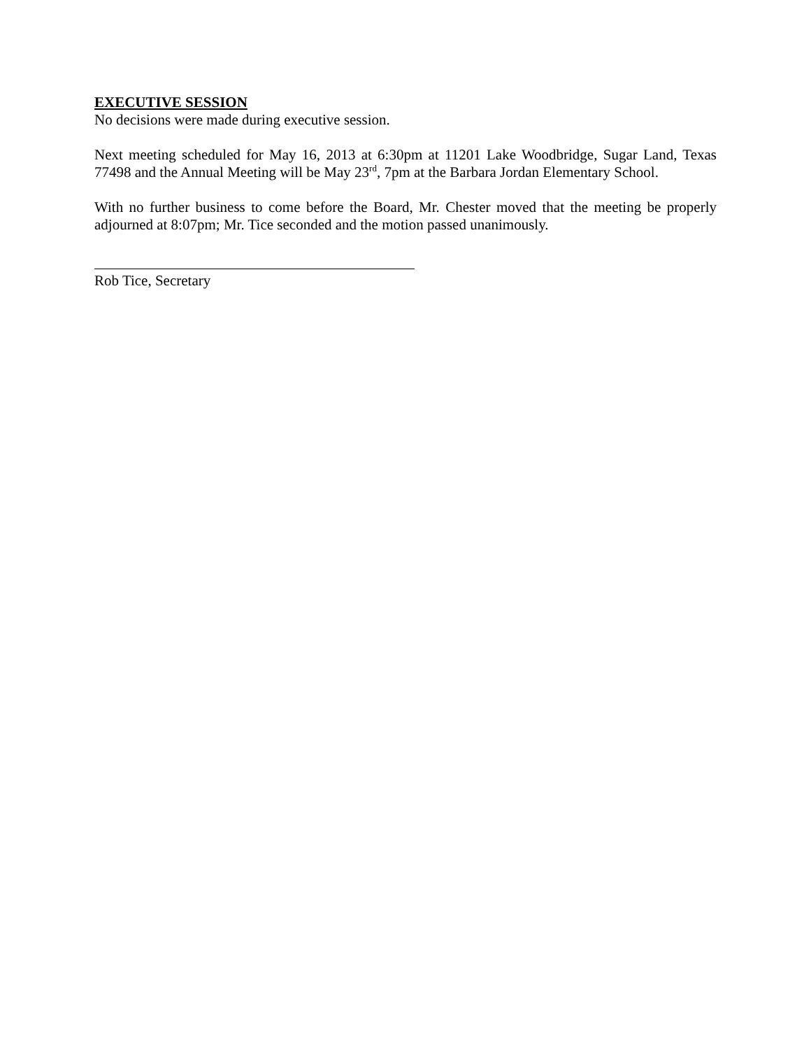EXECUTIVE SESSION
No decisions were made during executive session.
Next meeting scheduled for May 16, 2013 at 6:30pm at 11201 Lake Woodbridge, Sugar Land, Texas 77498 and the Annual Meeting will be May 23<sup>rd</sup>, 7pm at the Barbara Jordan Elementary School.
With no further business to come before the Board, Mr. Chester moved that the meeting be properly adjourned at 8:07pm; Mr. Tice seconded and the motion passed unanimously.
Rob Tice, Secretary